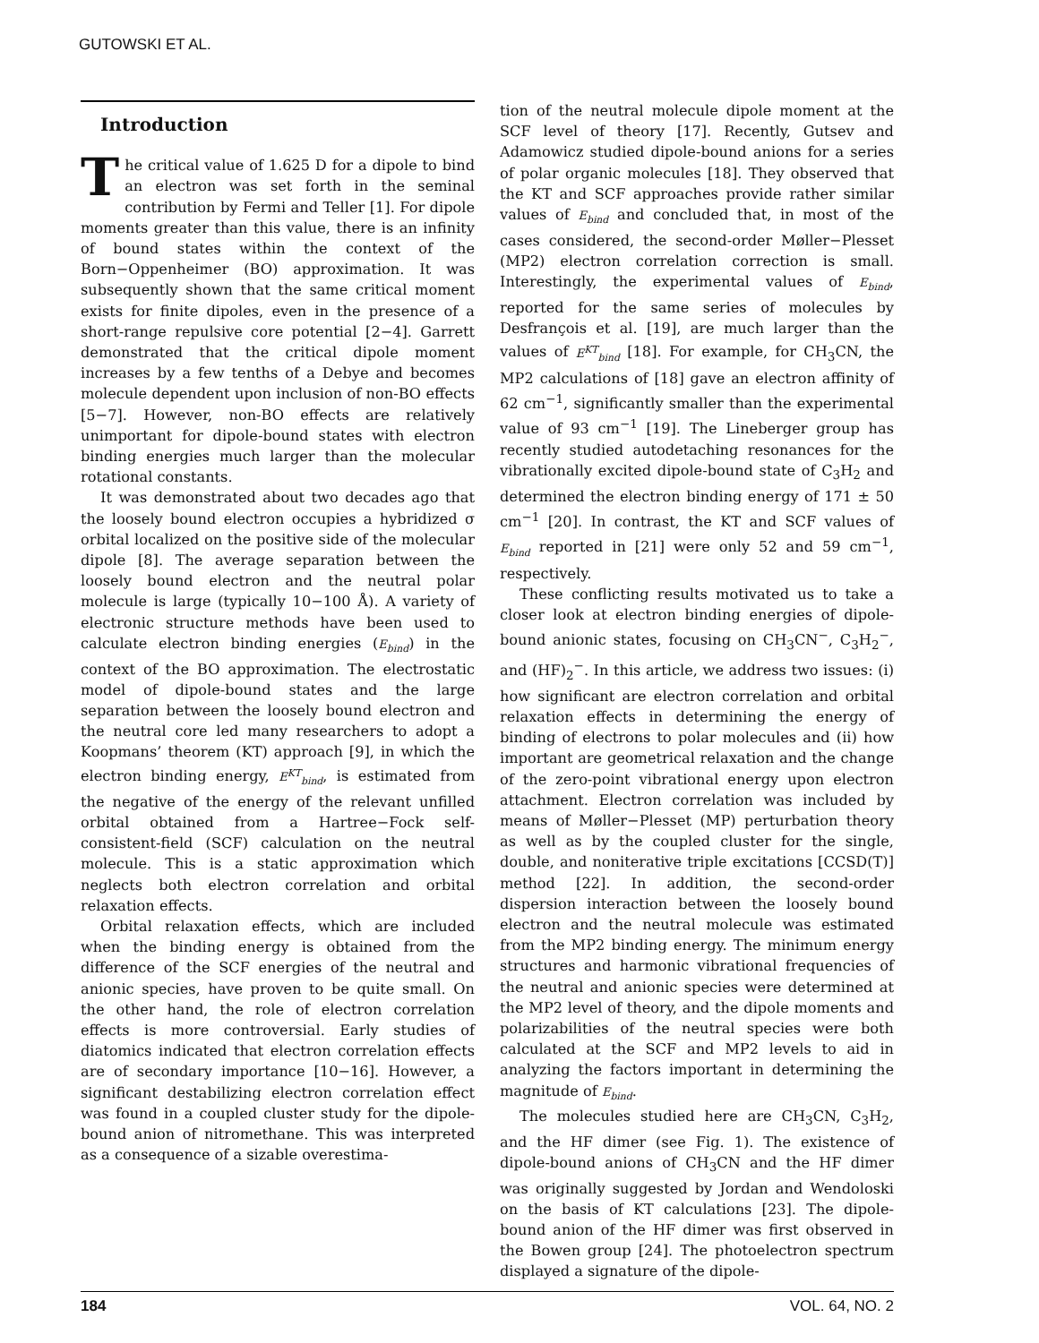GUTOWSKI ET AL.
Introduction
The critical value of 1.625 D for a dipole to bind an electron was set forth in the seminal contribution by Fermi and Teller [1]. For dipole moments greater than this value, there is an infinity of bound states within the context of the Born−Oppenheimer (BO) approximation. It was subsequently shown that the same critical moment exists for finite dipoles, even in the presence of a short-range repulsive core potential [2−4]. Garrett demonstrated that the critical dipole moment increases by a few tenths of a Debye and becomes molecule dependent upon inclusion of non-BO effects [5−7]. However, non-BO effects are relatively unimportant for dipole-bound states with electron binding energies much larger than the molecular rotational constants.
It was demonstrated about two decades ago that the loosely bound electron occupies a hybridized σ orbital localized on the positive side of the molecular dipole [8]. The average separation between the loosely bound electron and the neutral polar molecule is large (typically 10−100 Å). A variety of electronic structure methods have been used to calculate electron binding energies (E<sub>bind</sub>) in the context of the BO approximation. The electrostatic model of dipole-bound states and the large separation between the loosely bound electron and the neutral core led many researchers to adopt a Koopmans’ theorem (KT) approach [9], in which the electron binding energy, E<sup>KT</sup><sub>bind</sub>, is estimated from the negative of the energy of the relevant unfilled orbital obtained from a Hartree−Fock self-consistent-field (SCF) calculation on the neutral molecule. This is a static approximation which neglects both electron correlation and orbital relaxation effects.
Orbital relaxation effects, which are included when the binding energy is obtained from the difference of the SCF energies of the neutral and anionic species, have proven to be quite small. On the other hand, the role of electron correlation effects is more controversial. Early studies of diatomics indicated that electron correlation effects are of secondary importance [10−16]. However, a significant destabilizing electron correlation effect was found in a coupled cluster study for the dipole-bound anion of nitromethane. This was interpreted as a consequence of a sizable overestima-
tion of the neutral molecule dipole moment at the SCF level of theory [17]. Recently, Gutsev and Adamowicz studied dipole-bound anions for a series of polar organic molecules [18]. They observed that the KT and SCF approaches provide rather similar values of E<sub>bind</sub> and concluded that, in most of the cases considered, the second-order Møller−Plesset (MP2) electron correlation correction is small. Interestingly, the experimental values of E<sub>bind</sub>, reported for the same series of molecules by Desfrançois et al. [19], are much larger than the values of E<sup>KT</sup><sub>bind</sub> [18]. For example, for CH<sub>3</sub>CN, the MP2 calculations of [18] gave an electron affinity of 62 cm<sup>−1</sup>, significantly smaller than the experimental value of 93 cm<sup>−1</sup> [19]. The Lineberger group has recently studied autodetaching resonances for the vibrationally excited dipole-bound state of C<sub>3</sub>H<sub>2</sub> and determined the electron binding energy of 171 ± 50 cm<sup>−1</sup> [20]. In contrast, the KT and SCF values of E<sub>bind</sub> reported in [21] were only 52 and 59 cm<sup>−1</sup>, respectively.
These conflicting results motivated us to take a closer look at electron binding energies of dipole-bound anionic states, focusing on CH<sub>3</sub>CN<sup>−</sup>, C<sub>3</sub>H<sub>2</sub><sup>−</sup>, and (HF)<sub>2</sub><sup>−</sup>. In this article, we address two issues: (i) how significant are electron correlation and orbital relaxation effects in determining the energy of binding of electrons to polar molecules and (ii) how important are geometrical relaxation and the change of the zero-point vibrational energy upon electron attachment. Electron correlation was included by means of Møller−Plesset (MP) perturbation theory as well as by the coupled cluster for the single, double, and noniterative triple excitations [CCSD(T)] method [22]. In addition, the second-order dispersion interaction between the loosely bound electron and the neutral molecule was estimated from the MP2 binding energy. The minimum energy structures and harmonic vibrational frequencies of the neutral and anionic species were determined at the MP2 level of theory, and the dipole moments and polarizabilities of the neutral species were both calculated at the SCF and MP2 levels to aid in analyzing the factors important in determining the magnitude of E<sub>bind</sub>.
The molecules studied here are CH<sub>3</sub>CN, C<sub>3</sub>H<sub>2</sub>, and the HF dimer (see Fig. 1). The existence of dipole-bound anions of CH<sub>3</sub>CN and the HF dimer was originally suggested by Jordan and Wendoloski on the basis of KT calculations [23]. The dipole-bound anion of the HF dimer was first observed in the Bowen group [24]. The photoelectron spectrum displayed a signature of the dipole-
184 VOL. 64, NO. 2